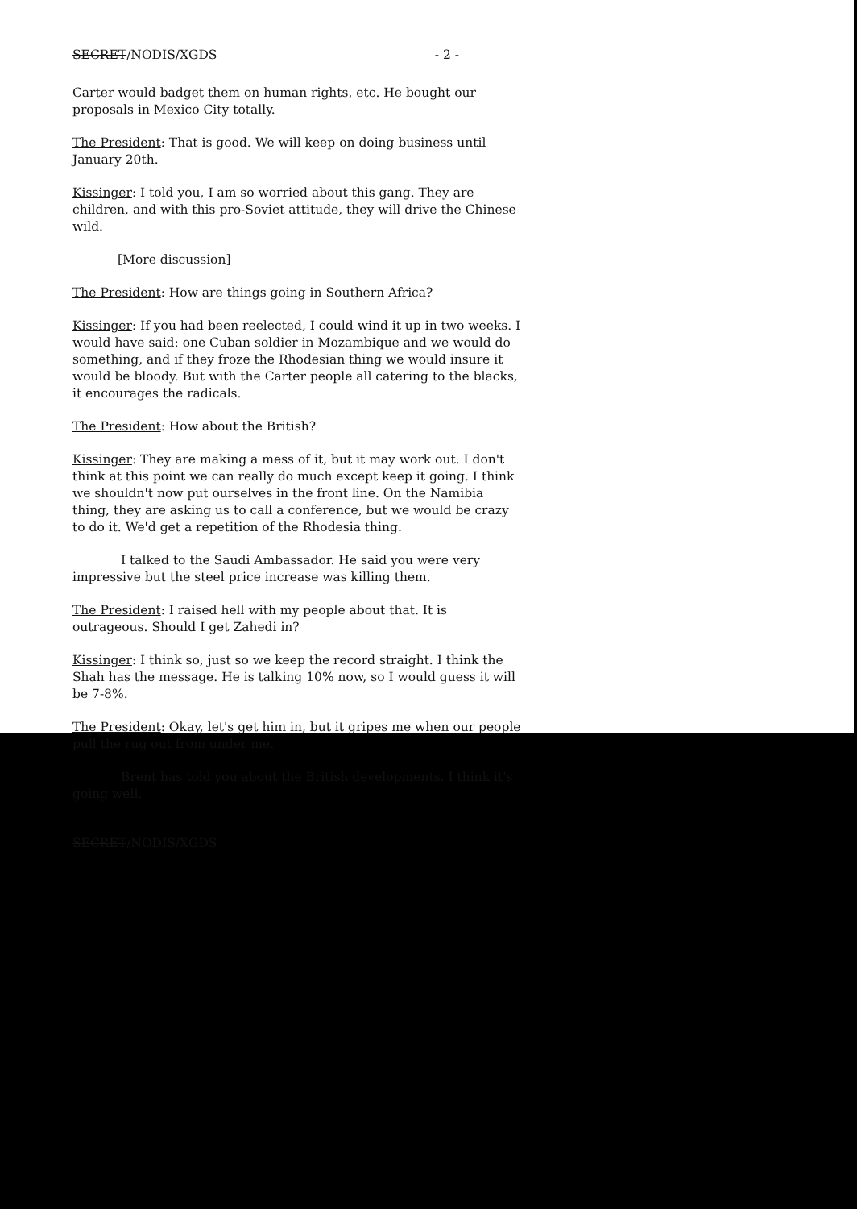SECRET/NODIS/XGDS - 2 -
Carter would badget them on human rights, etc. He bought our proposals in Mexico City totally.
The President: That is good. We will keep on doing business until January 20th.
Kissinger: I told you, I am so worried about this gang. They are children, and with this pro-Soviet attitude, they will drive the Chinese wild.
[More discussion]
The President: How are things going in Southern Africa?
Kissinger: If you had been reelected, I could wind it up in two weeks. I would have said: one Cuban soldier in Mozambique and we would do something, and if they froze the Rhodesian thing we would insure it would be bloody. But with the Carter people all catering to the blacks, it encourages the radicals.
The President: How about the British?
Kissinger: They are making a mess of it, but it may work out. I don't think at this point we can really do much except keep it going. I think we shouldn't now put ourselves in the front line. On the Namibia thing, they are asking us to call a conference, but we would be crazy to do it. We'd get a repetition of the Rhodesia thing.
I talked to the Saudi Ambassador. He said you were very impressive but the steel price increase was killing them.
The President: I raised hell with my people about that. It is outrageous. Should I get Zahedi in?
Kissinger: I think so, just so we keep the record straight. I think the Shah has the message. He is talking 10% now, so I would guess it will be 7-8%.
The President: Okay, let's get him in, but it gripes me when our people pull the rug out from under me.
Brent has told you about the British developments. I think it's going well.
SECRET/NODIS/XGDS